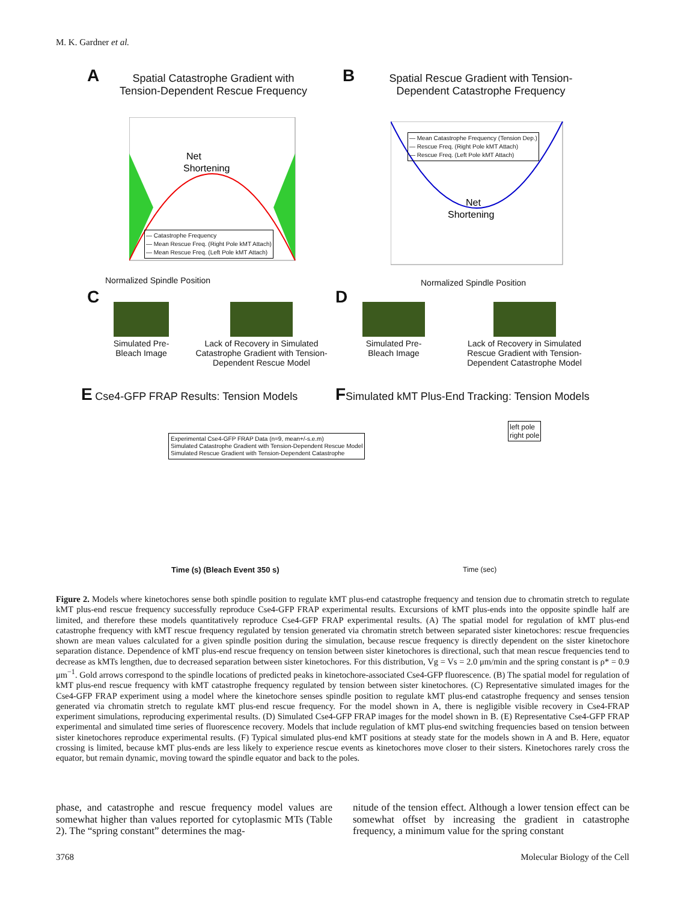M. K. Gardner et al.
A
Spatial Catastrophe Gradient with Tension-Dependent Rescue Frequency
Net
Shortening
Normalized Spindle Position
— Catastrophe Frequency
— Mean Rescue Freq. (Right Pole kMT Attach)
— Mean Rescue Freq. (Left Pole kMT Attach)
B
Spatial Rescue Gradient with Tension-Dependent Catastrophe Frequency
Net
Shortening
— Mean Catastrophe Frequency (Tension Dep.)
— Rescue Freq. (Right Pole kMT Attach)
— Rescue Freq. (Left Pole kMT Attach)
Normalized Spindle Position
C D
Simulated Pre-Bleach Image
Lack of Recovery in Simulated Catastrophe Gradient with Tension-Dependent Rescue Model
Simulated Pre-Bleach Image
Lack of Recovery in Simulated Rescue Gradient with Tension-Dependent Catastrophe Model
E Cse4-GFP FRAP Results: Tension Models
FSimulated kMT Plus-End Tracking: Tension Models
Experimental Cse4-GFP FRAP Data (n=9, mean+/-s.e.m)
Simulated Catastrophe Gradient with Tension-Dependent Rescue Model
Simulated Rescue Gradient with Tension-Dependent Catastrophe
Time (s) (Bleach Event 350 s)
left pole
right pole
Time (sec)
Figure 2. Models where kinetochores sense both spindle position to regulate kMT plus-end catastrophe frequency and tension due to chromatin stretch to regulate kMT plus-end rescue frequency successfully reproduce Cse4-GFP FRAP experimental results. Excursions of kMT plus-ends into the opposite spindle half are limited, and therefore these models quantitatively reproduce Cse4-GFP FRAP experimental results. (A) The spatial model for regulation of kMT plus-end catastrophe frequency with kMT rescue frequency regulated by tension generated via chromatin stretch between separated sister kinetochores: rescue frequencies shown are mean values calculated for a given spindle position during the simulation, because rescue frequency is directly dependent on the sister kinetochore separation distance. Dependence of kMT plus-end rescue frequency on tension between sister kinetochores is directional, such that mean rescue frequencies tend to decrease as kMTs lengthen, due to decreased separation between sister kinetochores. For this distribution, Vg = Vs = 2.0 μm/min and the spring constant is ρ* = 0.9 μm<sup>−1</sup>. Gold arrows correspond to the spindle locations of predicted peaks in kinetochore-associated Cse4-GFP fluorescence. (B) The spatial model for regulation of kMT plus-end rescue frequency with kMT catastrophe frequency regulated by tension between sister kinetochores. (C) Representative simulated images for the Cse4-GFP FRAP experiment using a model where the kinetochore senses spindle position to regulate kMT plus-end catastrophe frequency and senses tension generated via chromatin stretch to regulate kMT plus-end rescue frequency. For the model shown in A, there is negligible visible recovery in Cse4-FRAP experiment simulations, reproducing experimental results. (D) Simulated Cse4-GFP FRAP images for the model shown in B. (E) Representative Cse4-GFP FRAP experimental and simulated time series of fluorescence recovery. Models that include regulation of kMT plus-end switching frequencies based on tension between sister kinetochores reproduce experimental results. (F) Typical simulated plus-end kMT positions at steady state for the models shown in A and B. Here, equator crossing is limited, because kMT plus-ends are less likely to experience rescue events as kinetochores move closer to their sisters. Kinetochores rarely cross the equator, but remain dynamic, moving toward the spindle equator and back to the poles.
phase, and catastrophe and rescue frequency model values are somewhat higher than values reported for cytoplasmic MTs (Table 2). The “spring constant” determines the mag-
nitude of the tension effect. Although a lower tension effect can be somewhat offset by increasing the gradient in catastrophe frequency, a minimum value for the spring constant
3768 Molecular Biology of the Cell